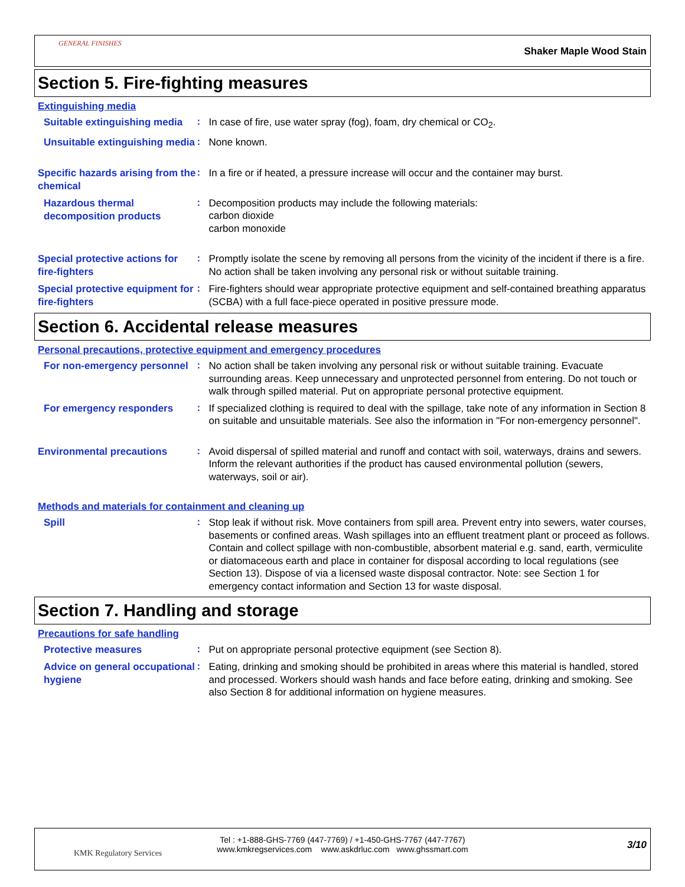GENERAL FINISHES
Shaker Maple Wood Stain
Section 5. Fire-fighting measures
Extinguishing media
Suitable extinguishing media
:
In case of fire, use water spray (fog), foam, dry chemical or CO<sub>2</sub>.
Unsuitable extinguishing media
:
None known.
Specific hazards arising from the chemical
:
In a fire or if heated, a pressure increase will occur and the container may burst.
Hazardous thermal decomposition products
:
Decomposition products may include the following materials:
carbon dioxide
carbon monoxide
Special protective actions for fire-fighters
:
Promptly isolate the scene by removing all persons from the vicinity of the incident if there is a fire. No action shall be taken involving any personal risk or without suitable training.
Special protective equipment for fire-fighters
:
Fire-fighters should wear appropriate protective equipment and self-contained breathing apparatus (SCBA) with a full face-piece operated in positive pressure mode.
Section 6. Accidental release measures
Personal precautions, protective equipment and emergency procedures
For non-emergency personnel
:
No action shall be taken involving any personal risk or without suitable training. Evacuate surrounding areas. Keep unnecessary and unprotected personnel from entering. Do not touch or walk through spilled material. Put on appropriate personal protective equipment.
For emergency responders
:
If specialized clothing is required to deal with the spillage, take note of any information in Section 8 on suitable and unsuitable materials. See also the information in "For non-emergency personnel".
Environmental precautions
:
Avoid dispersal of spilled material and runoff and contact with soil, waterways, drains and sewers. Inform the relevant authorities if the product has caused environmental pollution (sewers, waterways, soil or air).
Methods and materials for containment and cleaning up
Spill
:
Stop leak if without risk. Move containers from spill area. Prevent entry into sewers, water courses, basements or confined areas. Wash spillages into an effluent treatment plant or proceed as follows. Contain and collect spillage with non-combustible, absorbent material e.g. sand, earth, vermiculite or diatomaceous earth and place in container for disposal according to local regulations (see Section 13). Dispose of via a licensed waste disposal contractor. Note: see Section 1 for emergency contact information and Section 13 for waste disposal.
Section 7. Handling and storage
Precautions for safe handling
Protective measures
:
Put on appropriate personal protective equipment (see Section 8).
Advice on general occupational hygiene
:
Eating, drinking and smoking should be prohibited in areas where this material is handled, stored and processed. Workers should wash hands and face before eating, drinking and smoking. See also Section 8 for additional information on hygiene measures.
KMK Regulatory Services
Tel : +1-888-GHS-7769 (447-7769) / +1-450-GHS-7767 (447-7767)
www.kmkregservices.com www.askdrluc.com www.ghssmart.com
3/10